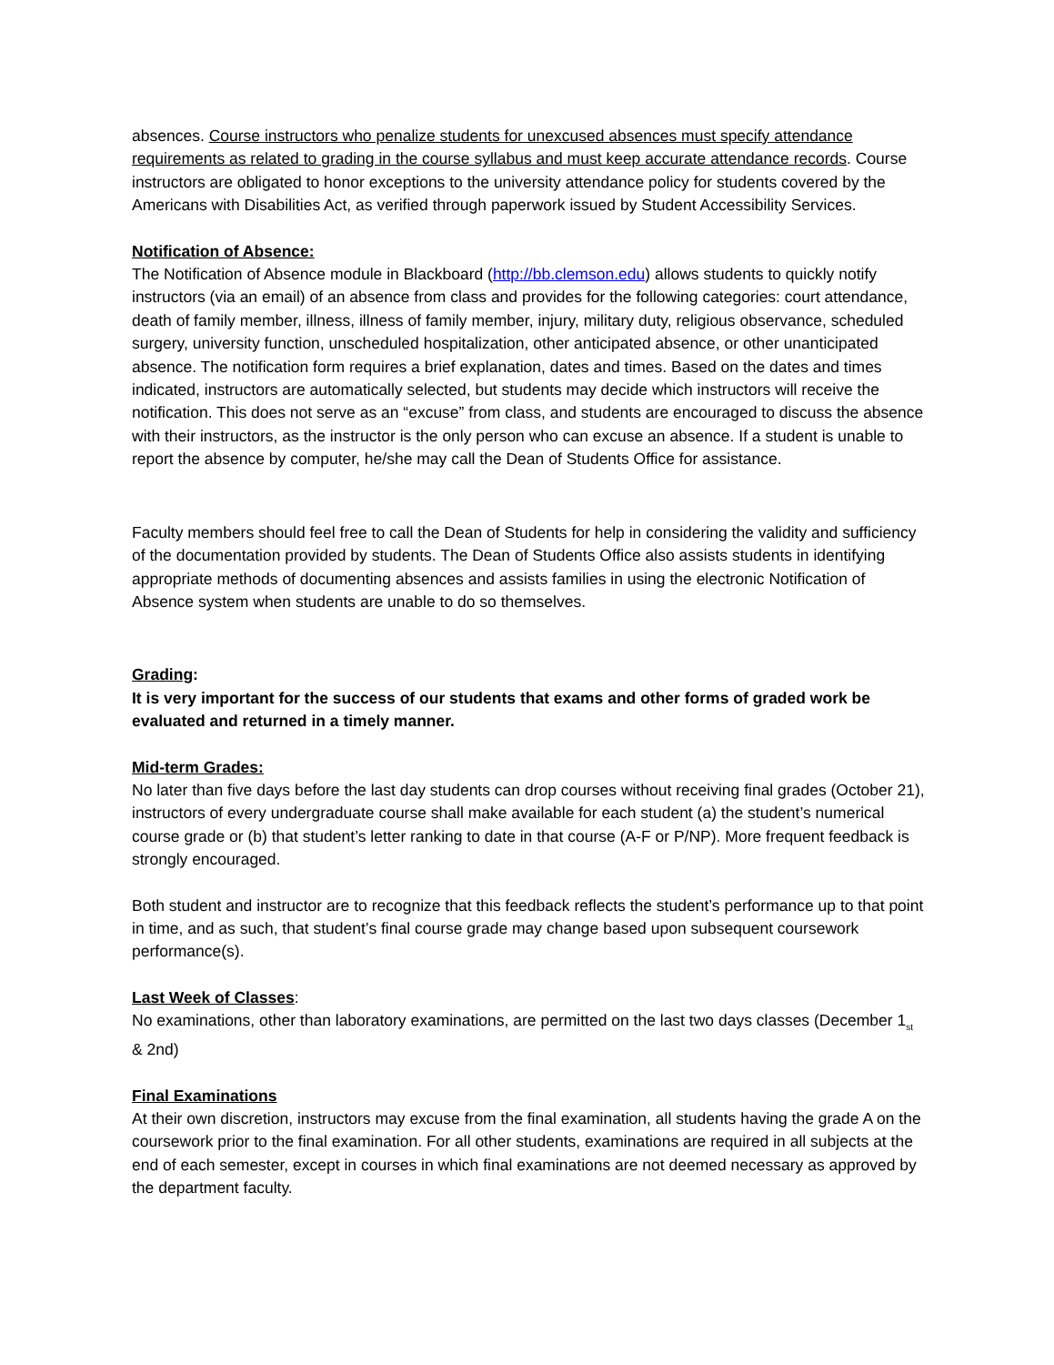absences. Course instructors who penalize students for unexcused absences must specify attendance requirements as related to grading in the course syllabus and must keep accurate attendance records. Course instructors are obligated to honor exceptions to the university attendance policy for students covered by the Americans with Disabilities Act, as verified through paperwork issued by Student Accessibility Services.
Notification of Absence:
The Notification of Absence module in Blackboard (http://bb.clemson.edu) allows students to quickly notify instructors (via an email) of an absence from class and provides for the following categories: court attendance, death of family member, illness, illness of family member, injury, military duty, religious observance, scheduled surgery, university function, unscheduled hospitalization, other anticipated absence, or other unanticipated absence. The notification form requires a brief explanation, dates and times. Based on the dates and times indicated, instructors are automatically selected, but students may decide which instructors will receive the notification. This does not serve as an “excuse” from class, and students are encouraged to discuss the absence with their instructors, as the instructor is the only person who can excuse an absence. If a student is unable to report the absence by computer, he/she may call the Dean of Students Office for assistance.
Faculty members should feel free to call the Dean of Students for help in considering the validity and sufficiency of the documentation provided by students. The Dean of Students Office also assists students in identifying appropriate methods of documenting absences and assists families in using the electronic Notification of Absence system when students are unable to do so themselves.
Grading:
It is very important for the success of our students that exams and other forms of graded work be evaluated and returned in a timely manner.
Mid-term Grades:
No later than five days before the last day students can drop courses without receiving final grades (October 21), instructors of every undergraduate course shall make available for each student (a) the student’s numerical course grade or (b) that student’s letter ranking to date in that course (A-F or P/NP). More frequent feedback is strongly encouraged.
Both student and instructor are to recognize that this feedback reflects the student’s performance up to that point in time, and as such, that student’s final course grade may change based upon subsequent coursework performance(s).
Last Week of Classes:
No examinations, other than laboratory examinations, are permitted on the last two days classes (December 1<sub>st</sub> & 2nd)
Final Examinations
At their own discretion, instructors may excuse from the final examination, all students having the grade A on the coursework prior to the final examination. For all other students, examinations are required in all subjects at the end of each semester, except in courses in which final examinations are not deemed necessary as approved by the department faculty.